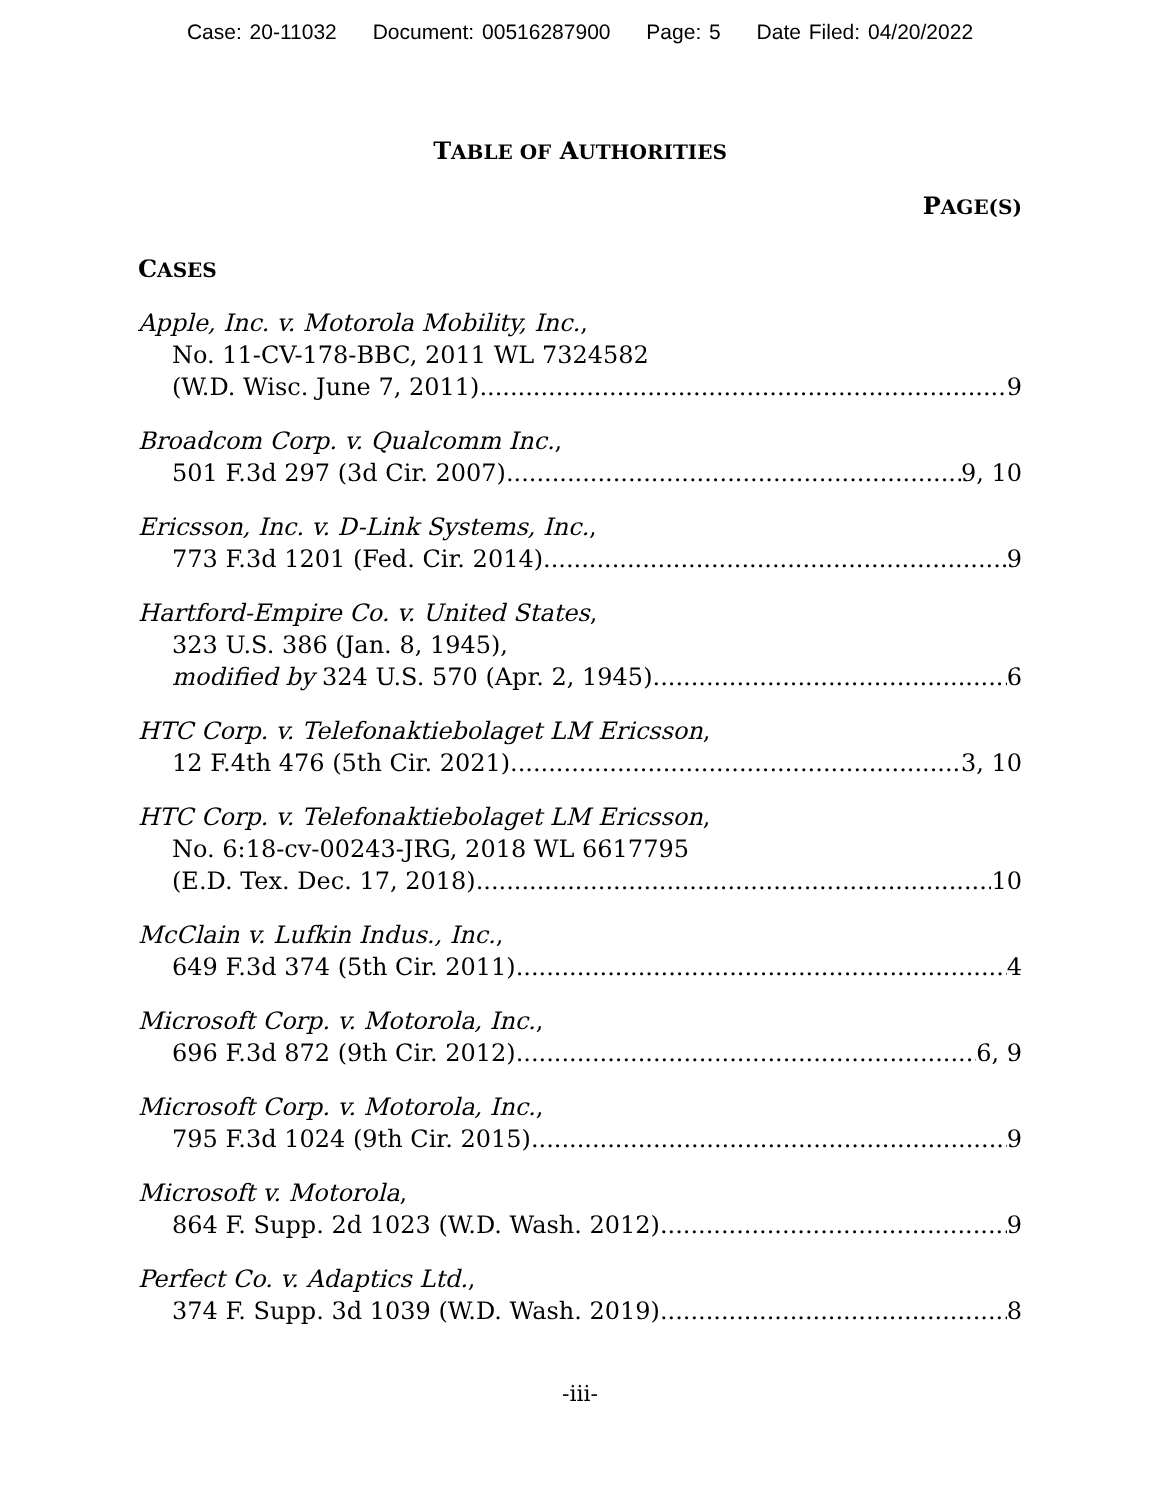Case: 20-11032 Document: 00516287900 Page: 5 Date Filed: 04/20/2022
TABLE OF AUTHORITIES
PAGE(S)
CASES
Apple, Inc. v. Motorola Mobility, Inc.,
No. 11-CV-178-BBC, 2011 WL 7324582
(W.D. Wisc. June 7, 2011) 9
Broadcom Corp. v. Qualcomm Inc.,
501 F.3d 297 (3d Cir. 2007) 9, 10
Ericsson, Inc. v. D-Link Systems, Inc.,
773 F.3d 1201 (Fed. Cir. 2014) 9
Hartford-Empire Co. v. United States,
323 U.S. 386 (Jan. 8, 1945),
modified by 324 U.S. 570 (Apr. 2, 1945) 6
HTC Corp. v. Telefonaktiebolaget LM Ericsson,
12 F.4th 476 (5th Cir. 2021) 3, 10
HTC Corp. v. Telefonaktiebolaget LM Ericsson,
No. 6:18-cv-00243-JRG, 2018 WL 6617795
(E.D. Tex. Dec. 17, 2018) 10
McClain v. Lufkin Indus., Inc.,
649 F.3d 374 (5th Cir. 2011) 4
Microsoft Corp. v. Motorola, Inc.,
696 F.3d 872 (9th Cir. 2012) 6, 9
Microsoft Corp. v. Motorola, Inc.,
795 F.3d 1024 (9th Cir. 2015) 9
Microsoft v. Motorola,
864 F. Supp. 2d 1023 (W.D. Wash. 2012) 9
Perfect Co. v. Adaptics Ltd.,
374 F. Supp. 3d 1039 (W.D. Wash. 2019) 8
-iii-